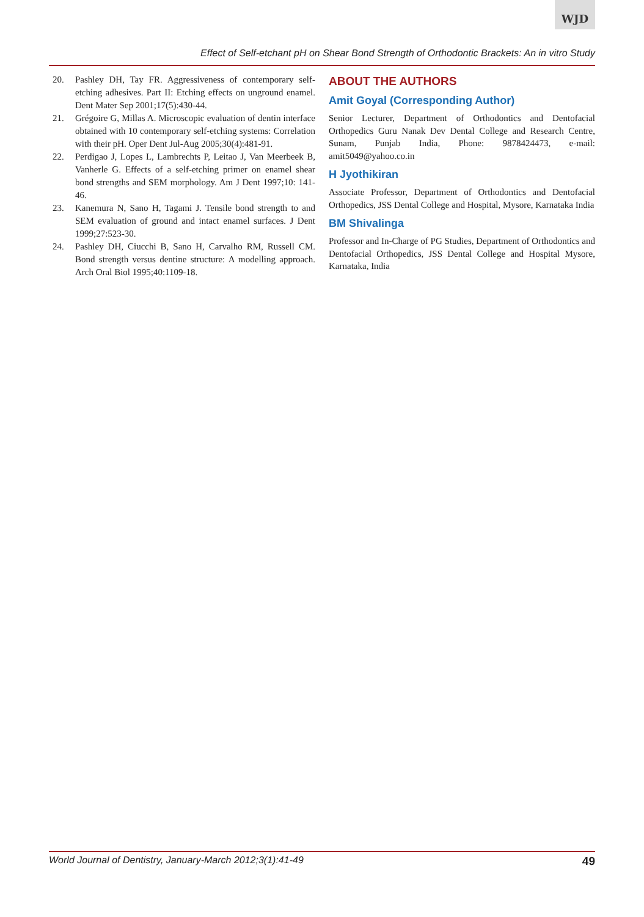WJD
Effect of Self-etchant pH on Shear Bond Strength of Orthodontic Brackets: An in vitro Study
20. Pashley DH, Tay FR. Aggressiveness of contemporary self-etching adhesives. Part II: Etching effects on unground enamel. Dent Mater Sep 2001;17(5):430-44.
21. Grégoire G, Millas A. Microscopic evaluation of dentin interface obtained with 10 contemporary self-etching systems: Correlation with their pH. Oper Dent Jul-Aug 2005;30(4):481-91.
22. Perdigao J, Lopes L, Lambrechts P, Leitao J, Van Meerbeek B, Vanherle G. Effects of a self-etching primer on enamel shear bond strengths and SEM morphology. Am J Dent 1997;10: 141-46.
23. Kanemura N, Sano H, Tagami J. Tensile bond strength to and SEM evaluation of ground and intact enamel surfaces. J Dent 1999;27:523-30.
24. Pashley DH, Ciucchi B, Sano H, Carvalho RM, Russell CM. Bond strength versus dentine structure: A modelling approach. Arch Oral Biol 1995;40:1109-18.
ABOUT THE AUTHORS
Amit Goyal (Corresponding Author)
Senior Lecturer, Department of Orthodontics and Dentofacial Orthopedics Guru Nanak Dev Dental College and Research Centre, Sunam, Punjab India, Phone: 9878424473, e-mail: amit5049@yahoo.co.in
H Jyothikiran
Associate Professor, Department of Orthodontics and Dentofacial Orthopedics, JSS Dental College and Hospital, Mysore, Karnataka India
BM Shivalinga
Professor and In-Charge of PG Studies, Department of Orthodontics and Dentofacial Orthopedics, JSS Dental College and Hospital Mysore, Karnataka, India
World Journal of Dentistry, January-March 2012;3(1):41-49 49